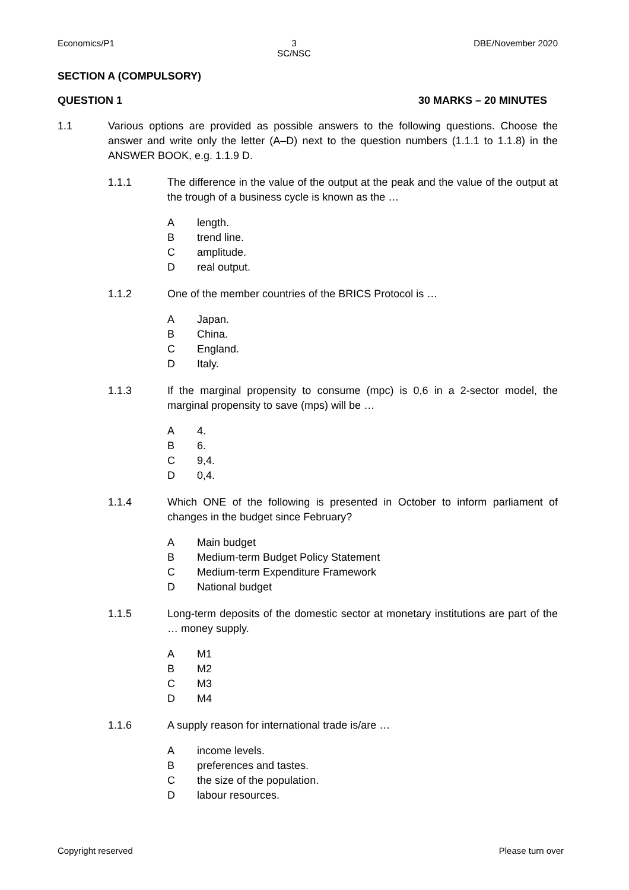Economics/P1 3
SC/NSC DBE/November 2020
SECTION A (COMPULSORY)
QUESTION 1 30 MARKS – 20 MINUTES
1.1 Various options are provided as possible answers to the following questions. Choose the answer and write only the letter (A–D) next to the question numbers (1.1.1 to 1.1.8) in the ANSWER BOOK, e.g. 1.1.9 D.
1.1.1 The difference in the value of the output at the peak and the value of the output at the trough of a business cycle is known as the …
Alength.
Btrend line.
Camplitude.
Dreal output.
1.1.2 One of the member countries of the BRICS Protocol is …
A Japan.
B China.
C England.
D Italy.
1.1.3 If the marginal propensity to consume (mpc) is 0,6 in a 2-sector model, the marginal propensity to save (mps) will be …
A 4.
B 6.
C 9,4.
D 0,4.
1.1.4 Which ONE of the following is presented in October to inform parliament of changes in the budget since February?
A Main budget
B Medium-term Budget Policy Statement
C Medium-term Expenditure Framework
D National budget
1.1.5 Long-term deposits of the domestic sector at monetary institutions are part of the … money supply.
A M1
B M2
C M3
D M4
1.1.6 A supply reason for international trade is/are …
Aincome levels.
Bpreferences and tastes.
Cthe size of the population.
Dlabour resources.
Copyright reserved Please turn over